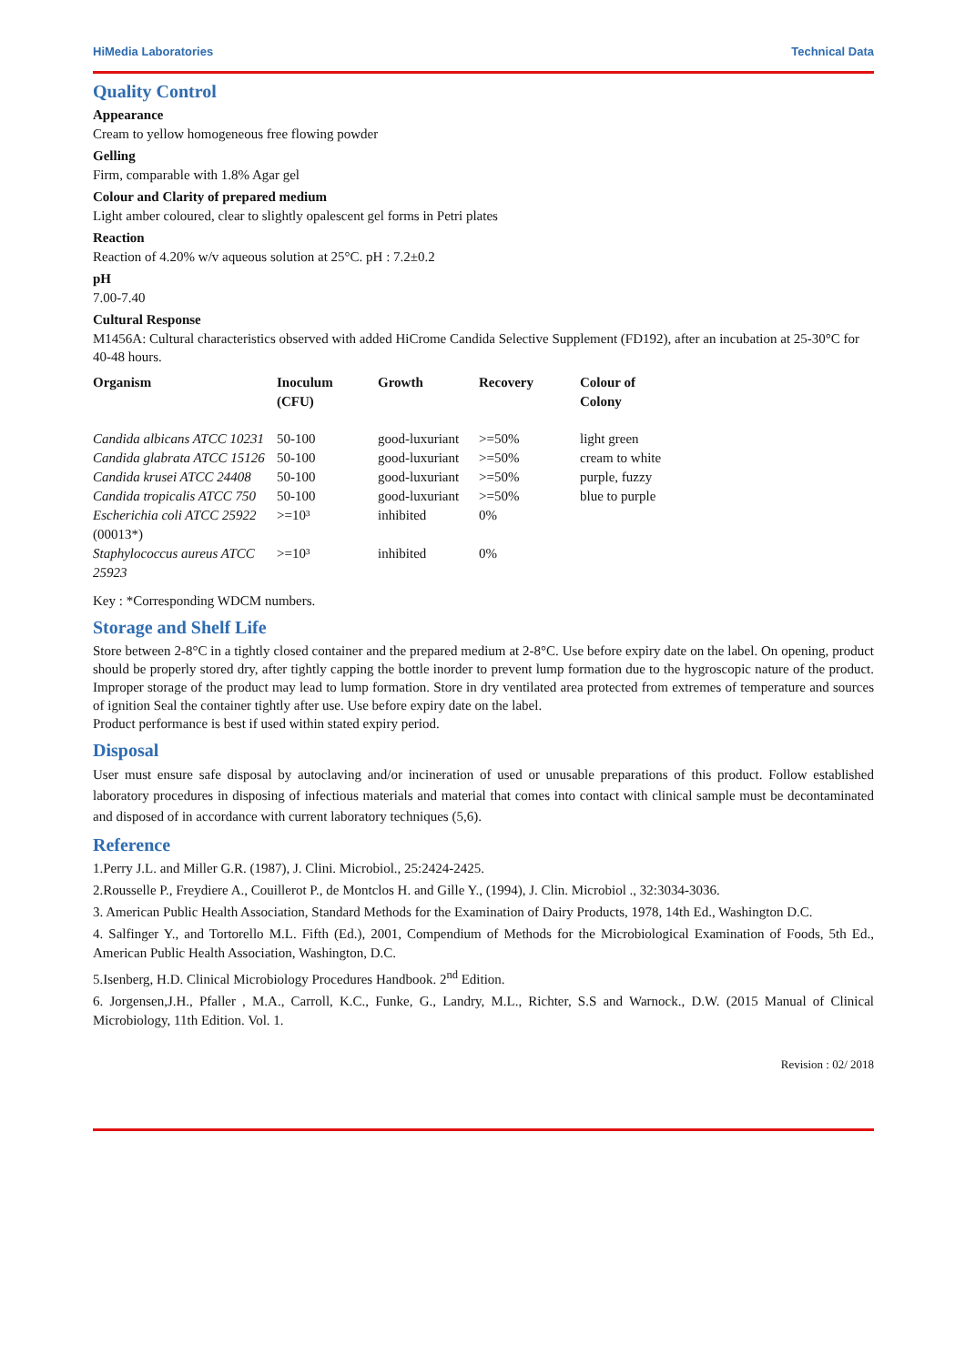HiMedia Laboratories Technical Data
Quality Control
Appearance
Cream to yellow homogeneous free flowing powder
Gelling
Firm, comparable with 1.8% Agar gel
Colour and Clarity of prepared medium
Light amber coloured, clear to slightly opalescent gel forms in Petri plates
Reaction
Reaction of 4.20% w/v aqueous solution at 25°C. pH : 7.2±0.2
pH
7.00-7.40
Cultural Response
M1456A: Cultural characteristics observed with added HiCrome Candida Selective Supplement (FD192), after an incubation at 25-30°C for 40-48 hours.
| Organism | Inoculum (CFU) | Growth | Recovery | Colour of Colony |
| --- | --- | --- | --- | --- |
| Candida albicans ATCC 10231 | 50-100 | good-luxuriant | >=50% | light green |
| Candida glabrata ATCC 15126 | 50-100 | good-luxuriant | >=50% | cream to white |
| Candida krusei ATCC 24408 | 50-100 | good-luxuriant | >=50% | purple, fuzzy |
| Candida tropicalis ATCC 750 | 50-100 | good-luxuriant | >=50% | blue to purple |
| Escherichia coli ATCC 25922 (00013*) | >=10³ | inhibited | 0% | |
| Staphylococcus aureus ATCC 25923 | >=10³ | inhibited | 0% | |
Key : *Corresponding WDCM numbers.
Storage and Shelf Life
Store between 2-8°C in a tightly closed container and the prepared medium at 2-8°C. Use before expiry date on the label. On opening, product should be properly stored dry, after tightly capping the bottle inorder to prevent lump formation due to the hygroscopic nature of the product. Improper storage of the product may lead to lump formation. Store in dry ventilated area protected from extremes of temperature and sources of ignition Seal the container tightly after use. Use before expiry date on the label.
Product performance is best if used within stated expiry period.
Disposal
User must ensure safe disposal by autoclaving and/or incineration of used or unusable preparations of this product. Follow established laboratory procedures in disposing of infectious materials and material that comes into contact with clinical sample must be decontaminated and disposed of in accordance with current laboratory techniques (5,6).
Reference
1.Perry J.L. and Miller G.R. (1987), J. Clini. Microbiol., 25:2424-2425.
2.Rousselle P., Freydiere A., Couillerot P., de Montclos H. and Gille Y., (1994), J. Clin. Microbiol ., 32:3034-3036.
3. American Public Health Association, Standard Methods for the Examination of Dairy Products, 1978, 14th Ed., Washington D.C.
4. Salfinger Y., and Tortorello M.L. Fifth (Ed.), 2001, Compendium of Methods for the Microbiological Examination of Foods, 5th Ed., American Public Health Association, Washington, D.C.
5.Isenberg, H.D. Clinical Microbiology Procedures Handbook. 2<sup>nd</sup> Edition.
6. Jorgensen,J.H., Pfaller , M.A., Carroll, K.C., Funke, G., Landry, M.L., Richter, S.S and Warnock., D.W. (2015 Manual of Clinical Microbiology, 11th Edition. Vol. 1.
Revision : 02/ 2018